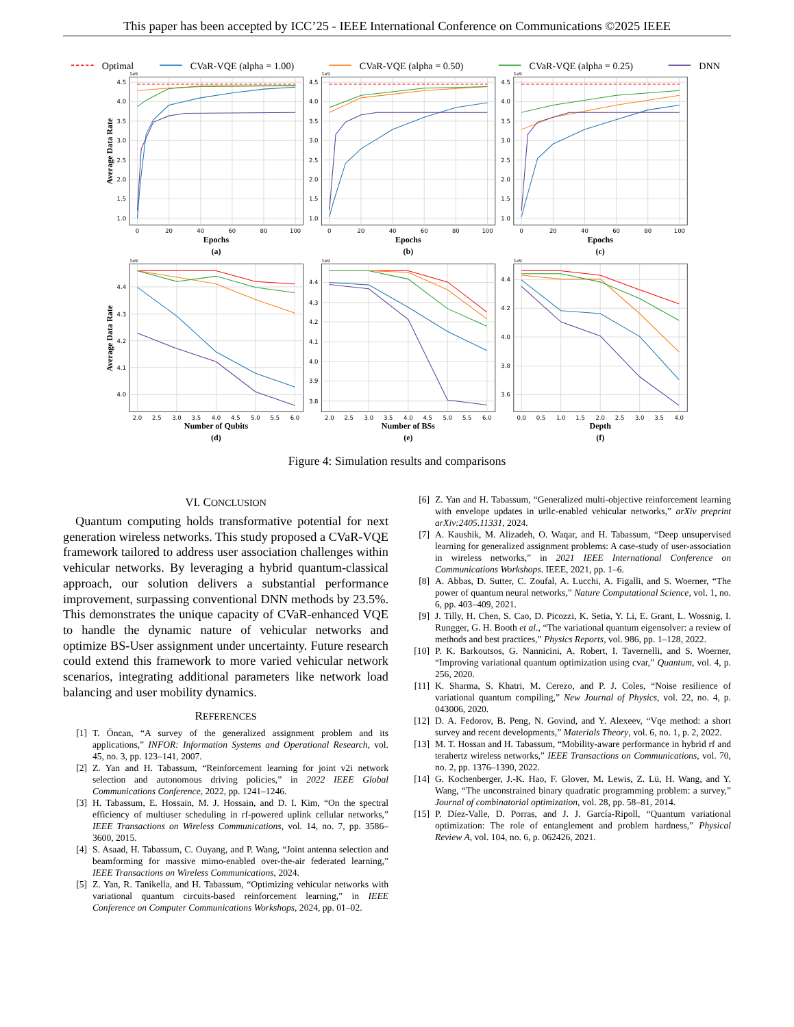This paper has been accepted by ICC’25 - IEEE International Conference on Communications ©2025 IEEE
Optimal
CVaR-VQE (alpha = 1.00)
CVaR-VQE (alpha = 0.50)
CVaR-VQE (alpha = 0.25)
DNN
4.5
4.0
3.5
3.0
2.5
2.0
1.5
1.0
4.5
4.0
3.5
3.0
2.5
2.0
1.5
1.0
4.5
4.0
3.5
3.0
2.5
2.0
1.5
1.0
4.4
4.3
4.2
4.1
4.0
4.4
4.3
4.2
4.1
4.0
3.9
3.8
4.4
4.2
4.0
3.8
3.6
1e9
1e9
1e9
1e9
1e9
1e9
0
20
40
60
80
100
0
20
40
60
80
100
0
20
40
60
80
100
2.0
2.5
3.0
3.5
4.0
4.5
5.0
5.5
6.0
2.0
2.5
3.0
3.5
4.0
4.5
5.0
5.5
6.0
0.0
0.5
1.0
1.5
2.0
2.5
3.0
3.5
4.0
Epochs
(a)
Epochs
(b)
Epochs
(c)
Number of Qubits
(d)
Number of BSs
(e)
Depth
(f)
Average Data Rate
Average Data Rate
Figure 4: Simulation results and comparisons
VI. CONCLUSION
Quantum computing holds transformative potential for next generation wireless networks. This study proposed a CVaR-VQE framework tailored to address user association challenges within vehicular networks. By leveraging a hybrid quantum-classical approach, our solution delivers a substantial performance improvement, surpassing conventional DNN methods by 23.5%. This demonstrates the unique capacity of CVaR-enhanced VQE to handle the dynamic nature of vehicular networks and optimize BS-User assignment under uncertainty. Future research could extend this framework to more varied vehicular network scenarios, integrating additional parameters like network load balancing and user mobility dynamics.
REFERENCES
[1] T. Öncan, “A survey of the generalized assignment problem and its applications,” INFOR: Information Systems and Operational Research, vol. 45, no. 3, pp. 123–141, 2007.
[2] Z. Yan and H. Tabassum, “Reinforcement learning for joint v2i network selection and autonomous driving policies,” in 2022 IEEE Global Communications Conference, 2022, pp. 1241–1246.
[3] H. Tabassum, E. Hossain, M. J. Hossain, and D. I. Kim, “On the spectral efficiency of multiuser scheduling in rf-powered uplink cellular networks,” IEEE Transactions on Wireless Communications, vol. 14, no. 7, pp. 3586–3600, 2015.
[4] S. Asaad, H. Tabassum, C. Ouyang, and P. Wang, “Joint antenna selection and beamforming for massive mimo-enabled over-the-air federated learning,” IEEE Transactions on Wireless Communications, 2024.
[5] Z. Yan, R. Tanikella, and H. Tabassum, “Optimizing vehicular networks with variational quantum circuits-based reinforcement learning,” in IEEE Conference on Computer Communications Workshops, 2024, pp. 01–02.
[6] Z. Yan and H. Tabassum, “Generalized multi-objective reinforcement learning with envelope updates in urllc-enabled vehicular networks,” arXiv preprint arXiv:2405.11331, 2024.
[7] A. Kaushik, M. Alizadeh, O. Waqar, and H. Tabassum, “Deep unsupervised learning for generalized assignment problems: A case-study of user-association in wireless networks,” in 2021 IEEE International Conference on Communications Workshops. IEEE, 2021, pp. 1–6.
[8] A. Abbas, D. Sutter, C. Zoufal, A. Lucchi, A. Figalli, and S. Woerner, “The power of quantum neural networks,” Nature Computational Science, vol. 1, no. 6, pp. 403–409, 2021.
[9] J. Tilly, H. Chen, S. Cao, D. Picozzi, K. Setia, Y. Li, E. Grant, L. Wossnig, I. Rungger, G. H. Booth et al., “The variational quantum eigensolver: a review of methods and best practices,” Physics Reports, vol. 986, pp. 1–128, 2022.
[10] P. K. Barkoutsos, G. Nannicini, A. Robert, I. Tavernelli, and S. Woerner, “Improving variational quantum optimization using cvar,” Quantum, vol. 4, p. 256, 2020.
[11] K. Sharma, S. Khatri, M. Cerezo, and P. J. Coles, “Noise resilience of variational quantum compiling,” New Journal of Physics, vol. 22, no. 4, p. 043006, 2020.
[12] D. A. Fedorov, B. Peng, N. Govind, and Y. Alexeev, “Vqe method: a short survey and recent developments,” Materials Theory, vol. 6, no. 1, p. 2, 2022.
[13] M. T. Hossan and H. Tabassum, “Mobility-aware performance in hybrid rf and terahertz wireless networks,” IEEE Transactions on Communications, vol. 70, no. 2, pp. 1376–1390, 2022.
[14] G. Kochenberger, J.-K. Hao, F. Glover, M. Lewis, Z. Lü, H. Wang, and Y. Wang, “The unconstrained binary quadratic programming problem: a survey,” Journal of combinatorial optimization, vol. 28, pp. 58–81, 2014.
[15] P. Díez-Valle, D. Porras, and J. J. García-Ripoll, “Quantum variational optimization: The role of entanglement and problem hardness,” Physical Review A, vol. 104, no. 6, p. 062426, 2021.